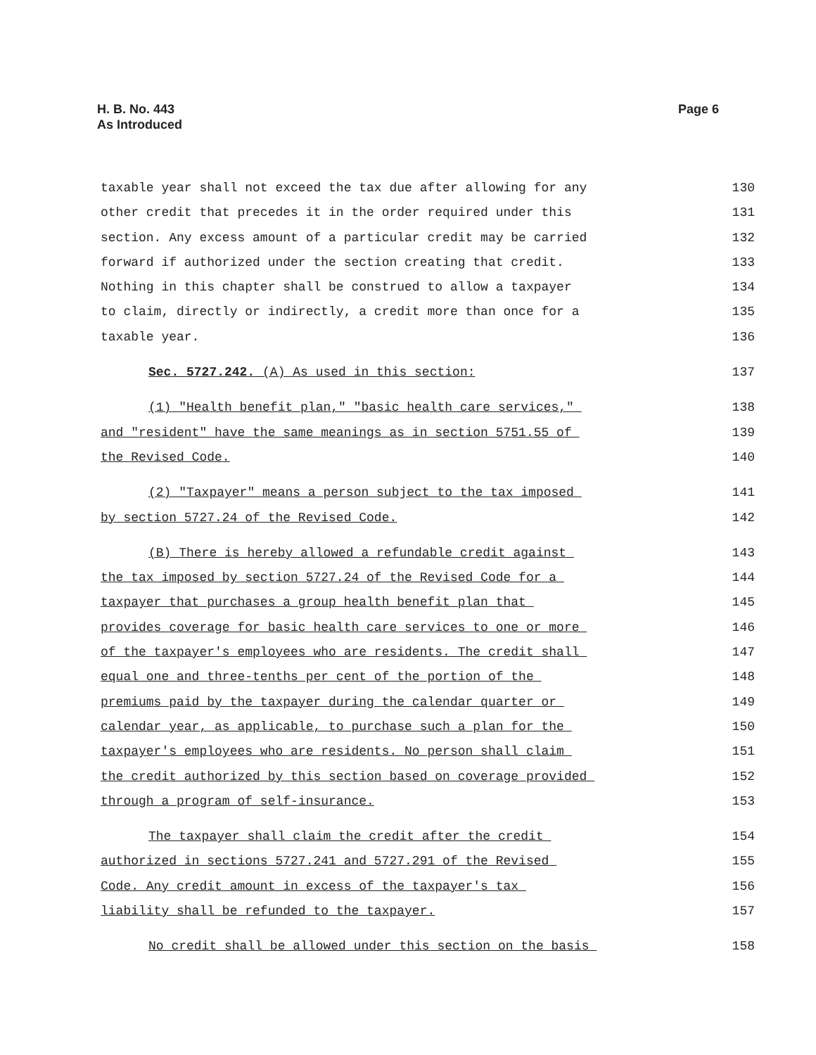H. B. No. 443
As Introduced
Page 6
taxable year shall not exceed the tax due after allowing for any
130
other credit that precedes it in the order required under this
131
section. Any excess amount of a particular credit may be carried
132
forward if authorized under the section creating that credit.
133
Nothing in this chapter shall be construed to allow a taxpayer
134
to claim, directly or indirectly, a credit more than once for a
135
taxable year.
136
Sec. 5727.242. (A) As used in this section:
137
(1) "Health benefit plan," "basic health care services,"
138
and "resident" have the same meanings as in section 5751.55 of
139
the Revised Code.
140
(2) "Taxpayer" means a person subject to the tax imposed
141
by section 5727.24 of the Revised Code.
142
(B) There is hereby allowed a refundable credit against
143
the tax imposed by section 5727.24 of the Revised Code for a
144
taxpayer that purchases a group health benefit plan that
145
provides coverage for basic health care services to one or more
146
of the taxpayer's employees who are residents. The credit shall
147
equal one and three-tenths per cent of the portion of the
148
premiums paid by the taxpayer during the calendar quarter or
149
calendar year, as applicable, to purchase such a plan for the
150
taxpayer's employees who are residents. No person shall claim
151
the credit authorized by this section based on coverage provided
152
through a program of self-insurance.
153
The taxpayer shall claim the credit after the credit
154
authorized in sections 5727.241 and 5727.291 of the Revised
155
Code. Any credit amount in excess of the taxpayer's tax
156
liability shall be refunded to the taxpayer.
157
No credit shall be allowed under this section on the basis
158